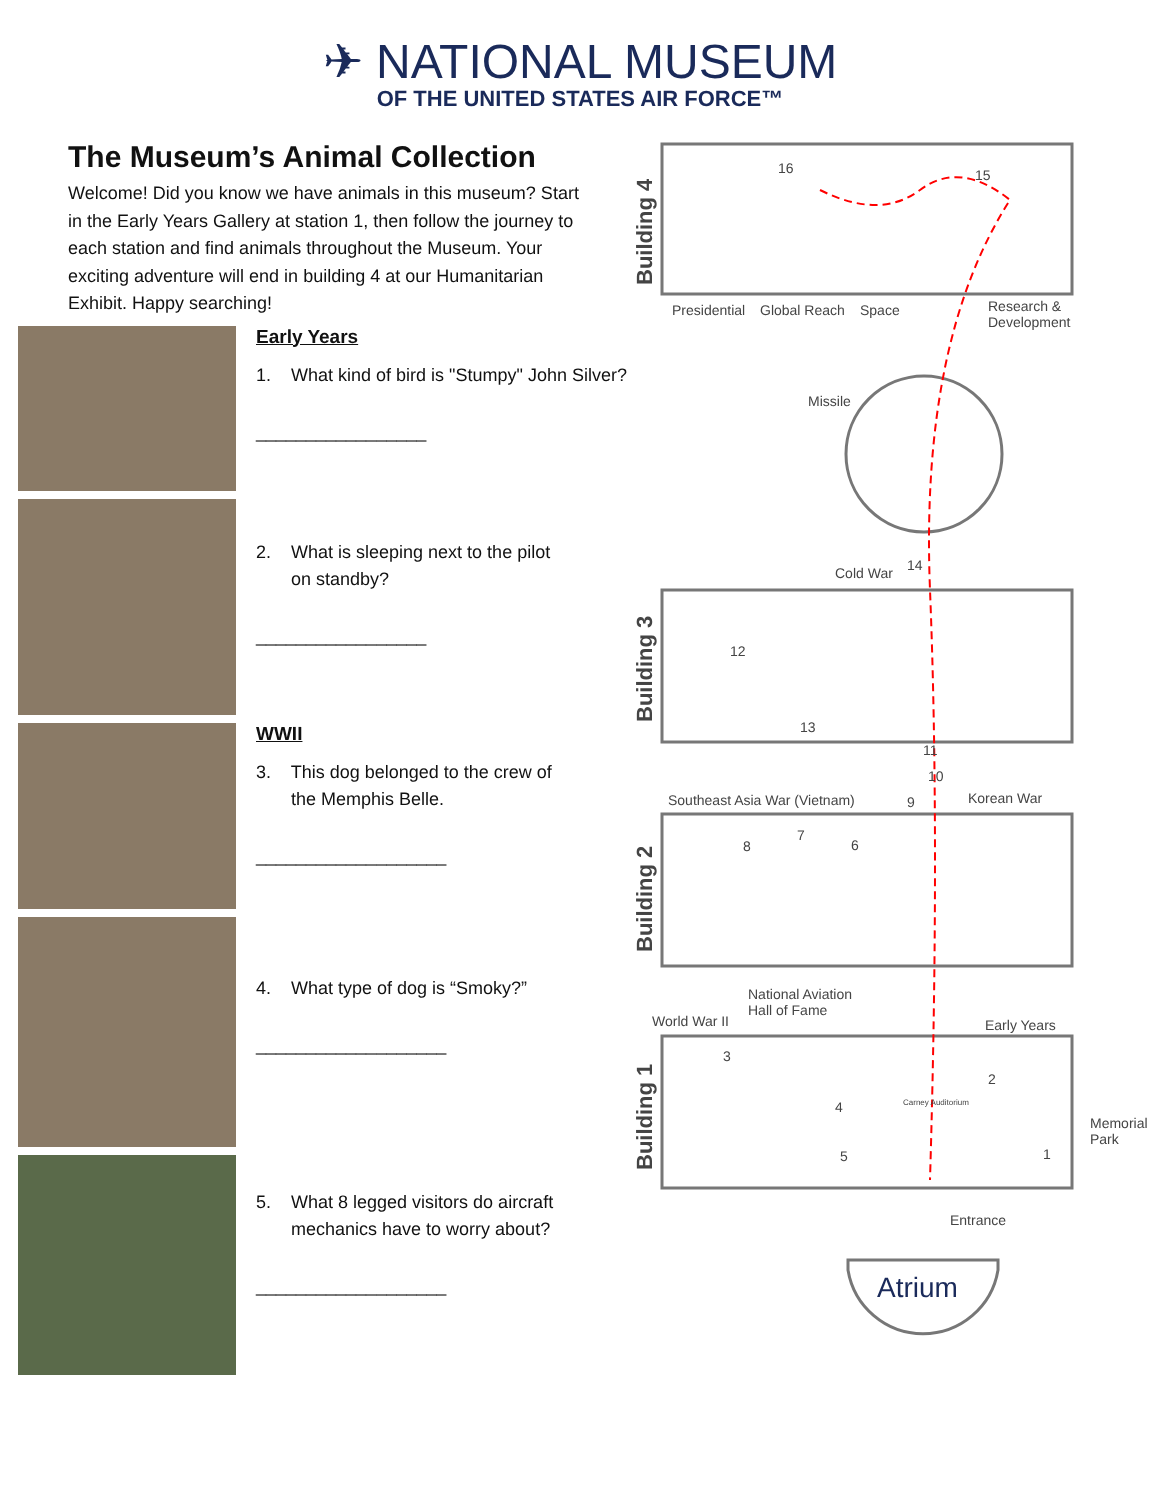✈ NATIONAL MUSEUM
OF THE UNITED STATES AIR FORCE™
The Museum’s Animal Collection
Welcome! Did you know we have animals in this museum? Start in the Early Years Gallery at station 1, then follow the journey to each station and find animals throughout the Museum. Your exciting adventure will end in building 4 at our Humanitarian Exhibit. Happy searching!
Early Years
1. What kind of bird is "Stumpy" John Silver?
_________________
2. What is sleeping next to the pilot
on standby?
_________________
WWII
3. This dog belonged to the crew of
the Memphis Belle.
___________________
4. What type of dog is “Smoky?”
___________________
5. What 8 legged visitors do aircraft
mechanics have to worry about?
___________________
Building 4
Building 3
Building 2
Building 1
16 15
Presidential Global Reach Space
Research &
Development
Missile
Cold War 14
12
13
11
10
9
Southeast Asia War (Vietnam) Korean War
8
7
6
National Aviation
Hall of Fame
World War II Early Years
3
2
4 Carney Auditorium
5 1
Memorial Park
Entrance
Atrium